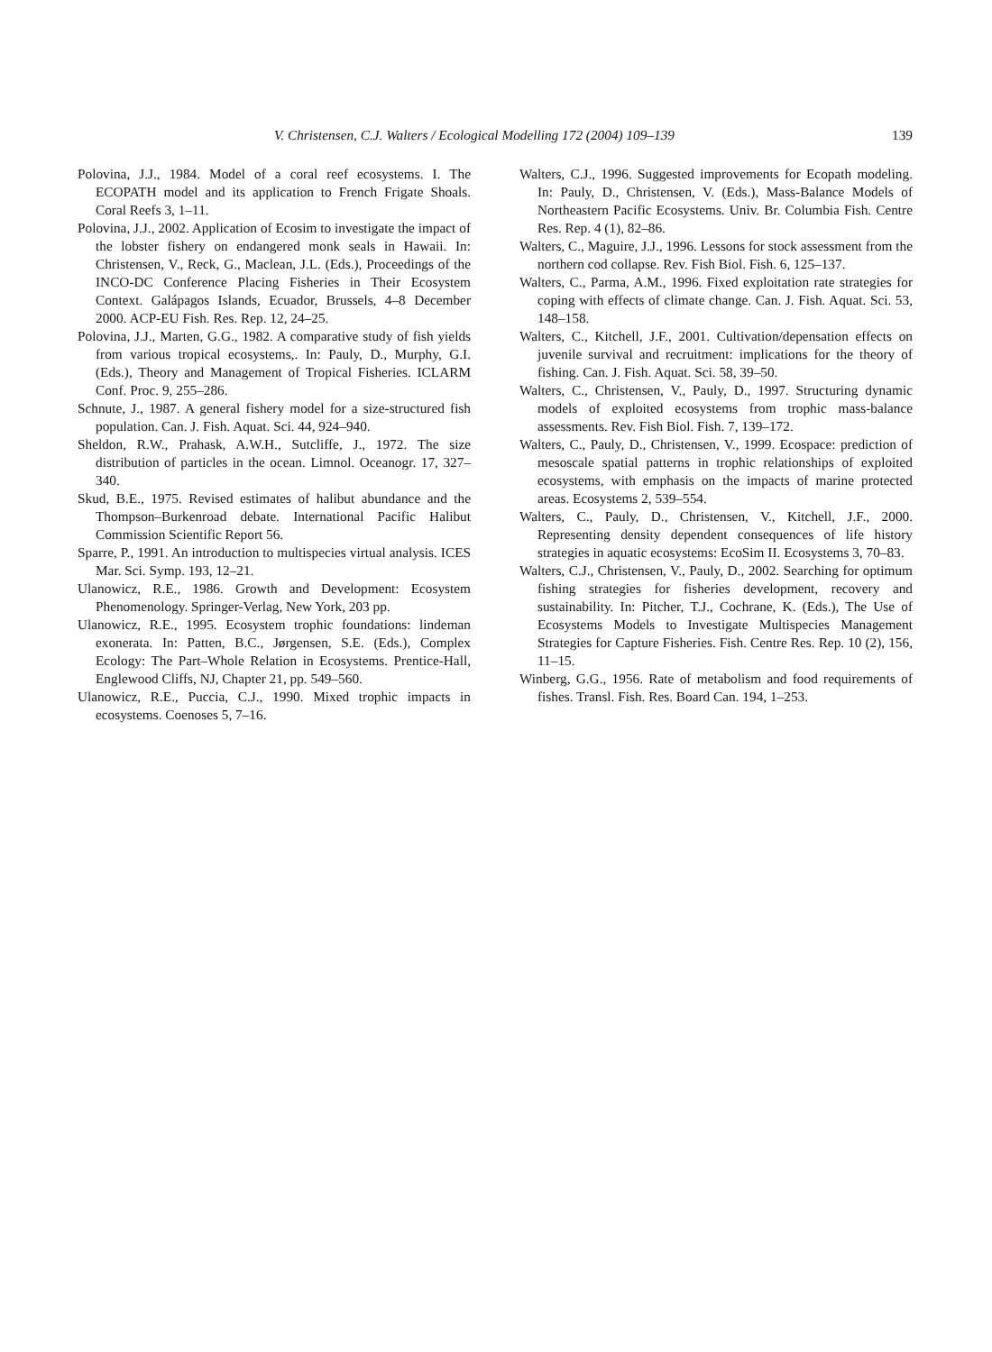V. Christensen, C.J. Walters / Ecological Modelling 172 (2004) 109–139 139
Polovina, J.J., 1984. Model of a coral reef ecosystems. I. The ECOPATH model and its application to French Frigate Shoals. Coral Reefs 3, 1–11.
Polovina, J.J., 2002. Application of Ecosim to investigate the impact of the lobster fishery on endangered monk seals in Hawaii. In: Christensen, V., Reck, G., Maclean, J.L. (Eds.), Proceedings of the INCO-DC Conference Placing Fisheries in Their Ecosystem Context. Galápagos Islands, Ecuador, Brussels, 4–8 December 2000. ACP-EU Fish. Res. Rep. 12, 24–25.
Polovina, J.J., Marten, G.G., 1982. A comparative study of fish yields from various tropical ecosystems,. In: Pauly, D., Murphy, G.I. (Eds.), Theory and Management of Tropical Fisheries. ICLARM Conf. Proc. 9, 255–286.
Schnute, J., 1987. A general fishery model for a size-structured fish population. Can. J. Fish. Aquat. Sci. 44, 924–940.
Sheldon, R.W., Prahask, A.W.H., Sutcliffe, J., 1972. The size distribution of particles in the ocean. Limnol. Oceanogr. 17, 327–340.
Skud, B.E., 1975. Revised estimates of halibut abundance and the Thompson–Burkenroad debate. International Pacific Halibut Commission Scientific Report 56.
Sparre, P., 1991. An introduction to multispecies virtual analysis. ICES Mar. Sci. Symp. 193, 12–21.
Ulanowicz, R.E., 1986. Growth and Development: Ecosystem Phenomenology. Springer-Verlag, New York, 203 pp.
Ulanowicz, R.E., 1995. Ecosystem trophic foundations: lindeman exonerata. In: Patten, B.C., Jørgensen, S.E. (Eds.), Complex Ecology: The Part–Whole Relation in Ecosystems. Prentice-Hall, Englewood Cliffs, NJ, Chapter 21, pp. 549–560.
Ulanowicz, R.E., Puccia, C.J., 1990. Mixed trophic impacts in ecosystems. Coenoses 5, 7–16.
Walters, C.J., 1996. Suggested improvements for Ecopath modeling. In: Pauly, D., Christensen, V. (Eds.), Mass-Balance Models of Northeastern Pacific Ecosystems. Univ. Br. Columbia Fish. Centre Res. Rep. 4 (1), 82–86.
Walters, C., Maguire, J.J., 1996. Lessons for stock assessment from the northern cod collapse. Rev. Fish Biol. Fish. 6, 125–137.
Walters, C., Parma, A.M., 1996. Fixed exploitation rate strategies for coping with effects of climate change. Can. J. Fish. Aquat. Sci. 53, 148–158.
Walters, C., Kitchell, J.F., 2001. Cultivation/depensation effects on juvenile survival and recruitment: implications for the theory of fishing. Can. J. Fish. Aquat. Sci. 58, 39–50.
Walters, C., Christensen, V., Pauly, D., 1997. Structuring dynamic models of exploited ecosystems from trophic mass-balance assessments. Rev. Fish Biol. Fish. 7, 139–172.
Walters, C., Pauly, D., Christensen, V., 1999. Ecospace: prediction of mesoscale spatial patterns in trophic relationships of exploited ecosystems, with emphasis on the impacts of marine protected areas. Ecosystems 2, 539–554.
Walters, C., Pauly, D., Christensen, V., Kitchell, J.F., 2000. Representing density dependent consequences of life history strategies in aquatic ecosystems: EcoSim II. Ecosystems 3, 70–83.
Walters, C.J., Christensen, V., Pauly, D., 2002. Searching for optimum fishing strategies for fisheries development, recovery and sustainability. In: Pitcher, T.J., Cochrane, K. (Eds.), The Use of Ecosystems Models to Investigate Multispecies Management Strategies for Capture Fisheries. Fish. Centre Res. Rep. 10 (2), 156, 11–15.
Winberg, G.G., 1956. Rate of metabolism and food requirements of fishes. Transl. Fish. Res. Board Can. 194, 1–253.